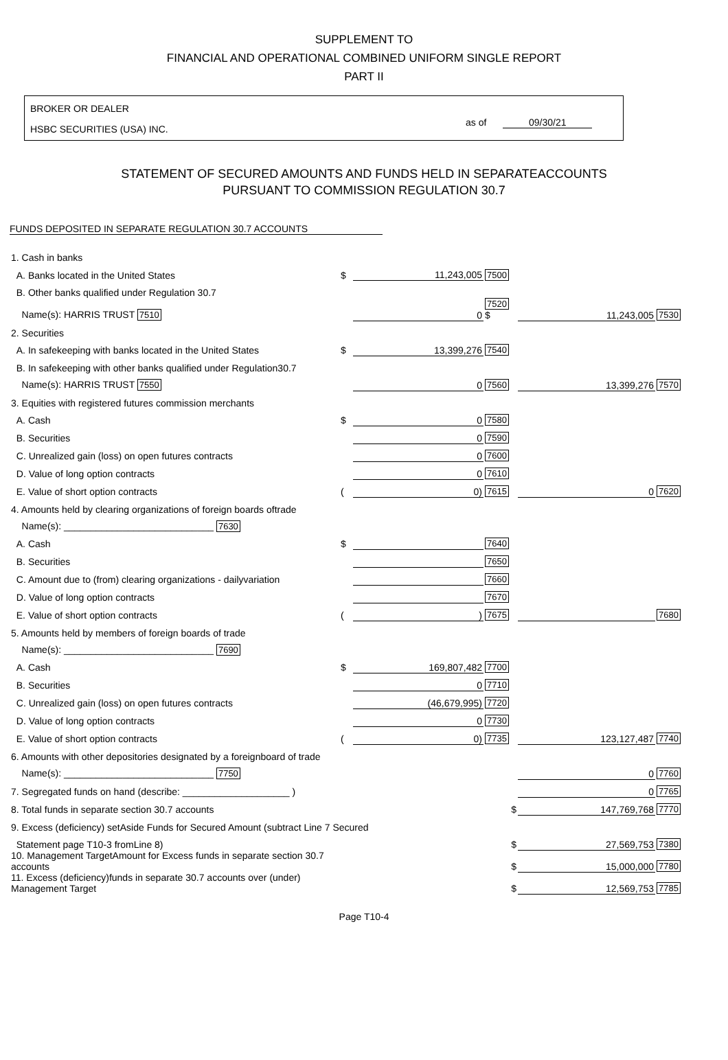SUPPLEMENT TO
FINANCIAL AND OPERATIONAL COMBINED UNIFORM SINGLE REPORT
PART II
BROKER OR DEALER
HSBC SECURITIES (USA) INC.
as of 09/30/21
STATEMENT OF SECURED AMOUNTS AND FUNDS HELD IN SEPARATEACCOUNTS
PURSUANT TO COMMISSION REGULATION 30.7
FUNDS DEPOSITED IN SEPARATE REGULATION 30.7 ACCOUNTS
| 1. Cash in banks | | | | | |
| A. Banks located in the United States | $ | 11,243,005 | 7500 | | |
| B. Other banks qualified under Regulation 30.7 | | | | | |
| Name(s): HARRIS TRUST 7510 | | 0 | 7520 $ | 11,243,005 | 7530 |
| 2. Securities | | | | | |
| A. In safekeeping with banks located in the United States | $ | 13,399,276 | 7540 | | |
| B. In safekeeping with other banks qualified under Regulation30.7 | | | | | |
| Name(s): HARRIS TRUST 7550 | | 0 | 7560 | 13,399,276 | 7570 |
| 3. Equities with registered futures commission merchants | | | | | |
| A. Cash | $ | 0 | 7580 | | |
| B. Securities | | 0 | 7590 | | |
| C. Unrealized gain (loss) on open futures contracts | | 0 | 7600 | | |
| D. Value of long option contracts | | 0 | 7610 | | |
| E. Value of short option contracts | ( | 0) | 7615 | 0 | 7620 |
| 4. Amounts held by clearing organizations of foreign boards oftrade | | | | | |
| Name(s): ____________________________ 7630 | | | | | |
| A. Cash | $ | | 7640 | | |
| B. Securities | | | 7650 | | |
| C. Amount due to (from) clearing organizations - dailyvariation | | | 7660 | | |
| D. Value of long option contracts | | | 7670 | | |
| E. Value of short option contracts | ( | ) | 7675 | | 7680 |
| 5. Amounts held by members of foreign boards of trade | | | | | |
| Name(s): ____________________________ 7690 | | | | | |
| A. Cash | $ | 169,807,482 | 7700 | | |
| B. Securities | | 0 | 7710 | | |
| C. Unrealized gain (loss) on open futures contracts | | (46,679,995) | 7720 | | |
| D. Value of long option contracts | | 0 | 7730 | | |
| E. Value of short option contracts | ( | 0) | 7735 | 123,127,487 | 7740 |
| 6. Amounts with other depositories designated by a foreignboard of trade | | | | | |
| Name(s): ____________________________ 7750 | | | | 0 | 7760 |
| 7. Segregated funds on hand (describe: ____________________ ) | | | | 0 | 7765 |
| 8. Total funds in separate section 30.7 accounts | $ | | | 147,769,768 | 7770 |
| 9. Excess (deficiency) setAside Funds for Secured Amount (subtract Line 7 Secured | | | | | |
| Statement page T10-3 fromLine 8) | $ | | | 27,569,753 | 7380 |
| 10. Management TargetAmount for Excess funds in separate section 30.7 accounts | $ | | | 15,000,000 | 7780 |
| 11. Excess (deficiency)funds in separate 30.7 accounts over (under) Management Target | $ | | | 12,569,753 | 7785 |
Page T10-4